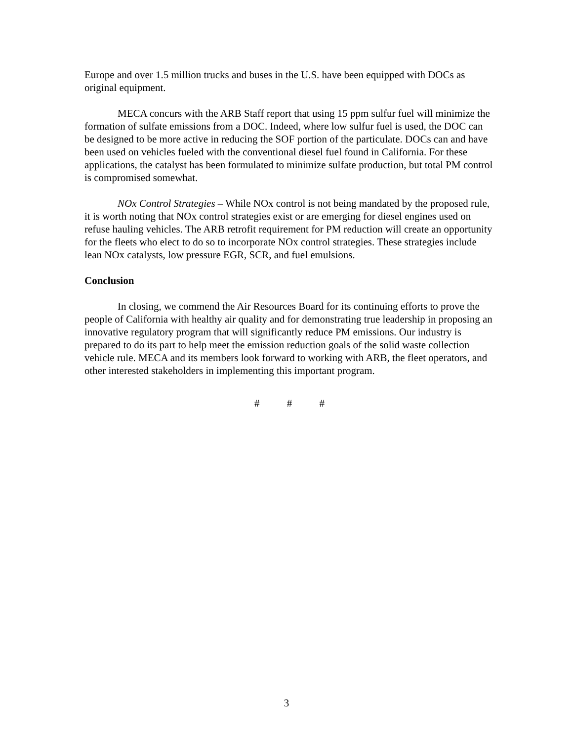Europe and over 1.5 million trucks and buses in the U.S. have been equipped with DOCs as original equipment.
MECA concurs with the ARB Staff report that using 15 ppm sulfur fuel will minimize the formation of sulfate emissions from a DOC. Indeed, where low sulfur fuel is used, the DOC can be designed to be more active in reducing the SOF portion of the particulate. DOCs can and have been used on vehicles fueled with the conventional diesel fuel found in California. For these applications, the catalyst has been formulated to minimize sulfate production, but total PM control is compromised somewhat.
NOx Control Strategies – While NOx control is not being mandated by the proposed rule, it is worth noting that NOx control strategies exist or are emerging for diesel engines used on refuse hauling vehicles. The ARB retrofit requirement for PM reduction will create an opportunity for the fleets who elect to do so to incorporate NOx control strategies. These strategies include lean NOx catalysts, low pressure EGR, SCR, and fuel emulsions.
Conclusion
In closing, we commend the Air Resources Board for its continuing efforts to prove the people of California with healthy air quality and for demonstrating true leadership in proposing an innovative regulatory program that will significantly reduce PM emissions. Our industry is prepared to do its part to help meet the emission reduction goals of the solid waste collection vehicle rule. MECA and its members look forward to working with ARB, the fleet operators, and other interested stakeholders in implementing this important program.
# # #
3